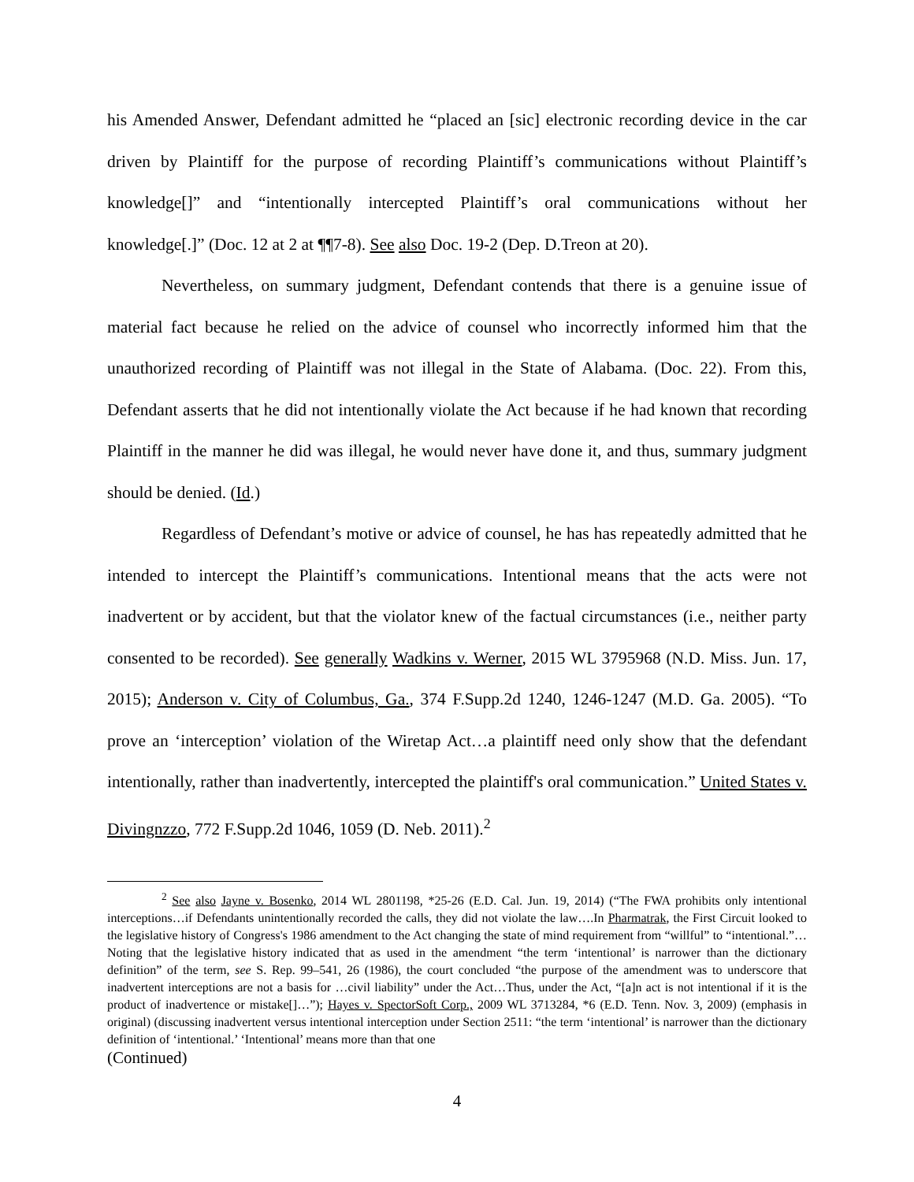his Amended Answer, Defendant admitted he “placed an [sic] electronic recording device in the car driven by Plaintiff for the purpose of recording Plaintiff’s communications without Plaintiff’s knowledge[]” and “intentionally intercepted Plaintiff’s oral communications without her knowledge[.]” (Doc. 12 at 2 at ¶¶7-8). See also Doc. 19-2 (Dep. D.Treon at 20).
Nevertheless, on summary judgment, Defendant contends that there is a genuine issue of material fact because he relied on the advice of counsel who incorrectly informed him that the unauthorized recording of Plaintiff was not illegal in the State of Alabama. (Doc. 22). From this, Defendant asserts that he did not intentionally violate the Act because if he had known that recording Plaintiff in the manner he did was illegal, he would never have done it, and thus, summary judgment should be denied. (Id.)
Regardless of Defendant’s motive or advice of counsel, he has has repeatedly admitted that he intended to intercept the Plaintiff’s communications. Intentional means that the acts were not inadvertent or by accident, but that the violator knew of the factual circumstances (i.e., neither party consented to be recorded). See generally Wadkins v. Werner, 2015 WL 3795968 (N.D. Miss. Jun. 17, 2015); Anderson v. City of Columbus, Ga., 374 F.Supp.2d 1240, 1246-1247 (M.D. Ga. 2005). “To prove an ‘interception’ violation of the Wiretap Act…a plaintiff need only show that the defendant intentionally, rather than inadvertently, intercepted the plaintiff's oral communication.” United States v. Divingnzzo, 772 F.Supp.2d 1046, 1059 (D. Neb. 2011).<sup>2</sup>
<sup>2</sup> See also Jayne v. Bosenko, 2014 WL 2801198, *25-26 (E.D. Cal. Jun. 19, 2014) (“The FWA prohibits only intentional interceptions…if Defendants unintentionally recorded the calls, they did not violate the law….In Pharmatrak, the First Circuit looked to the legislative history of Congress's 1986 amendment to the Act changing the state of mind requirement from “willful” to “intentional.”…Noting that the legislative history indicated that as used in the amendment “the term ‘intentional’ is narrower than the dictionary definition” of the term, see S. Rep. 99–541, 26 (1986), the court concluded “the purpose of the amendment was to underscore that inadvertent interceptions are not a basis for …civil liability” under the Act…Thus, under the Act, “[a]n act is not intentional if it is the product of inadvertence or mistake[]…”); Hayes v. SpectorSoft Corp., 2009 WL 3713284, *6 (E.D. Tenn. Nov. 3, 2009) (emphasis in original) (discussing inadvertent versus intentional interception under Section 2511: “the term ‘intentional’ is narrower than the dictionary definition of ‘intentional.’ ‘Intentional’ means more than that one
(Continued)
4